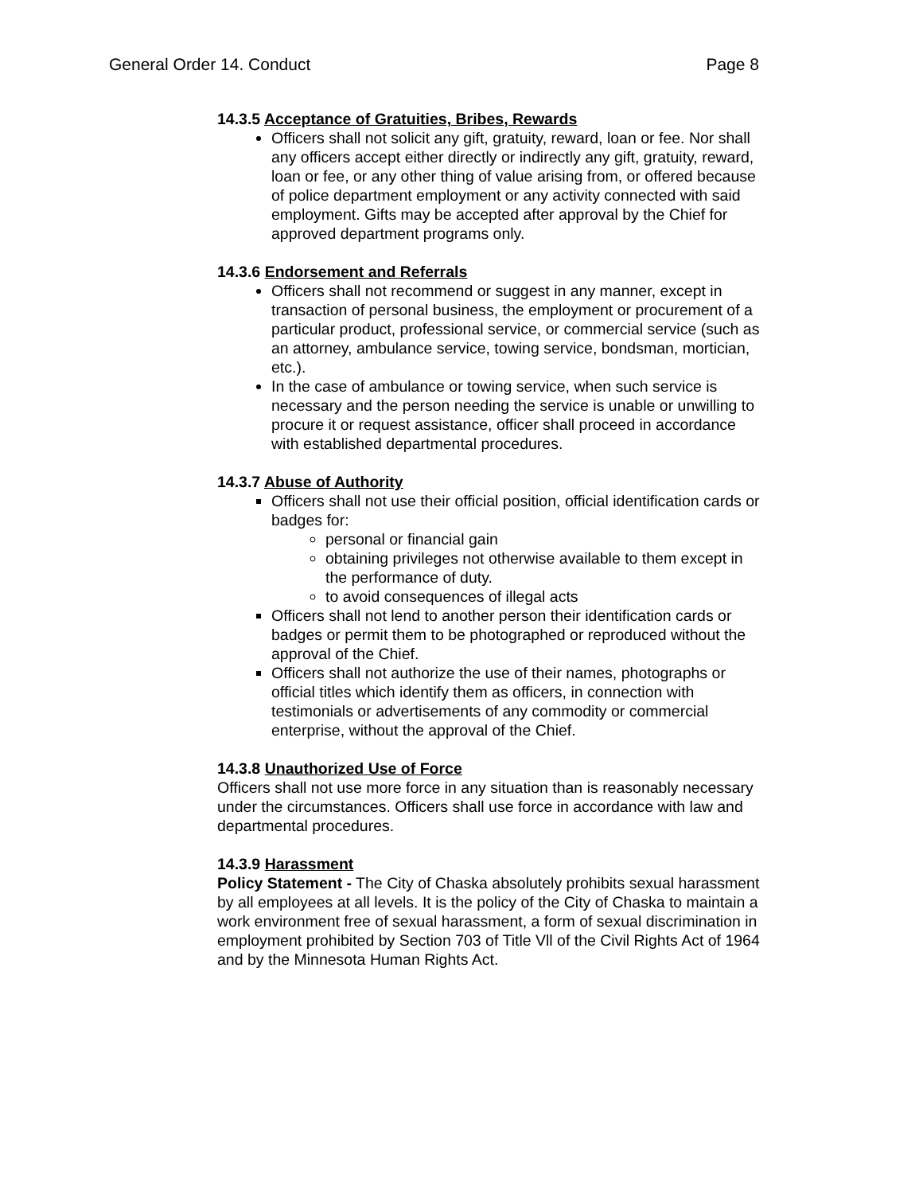General Order 14. Conduct Page 8
14.3.5 Acceptance of Gratuities, Bribes, Rewards
Officers shall not solicit any gift, gratuity, reward, loan or fee. Nor shall any officers accept either directly or indirectly any gift, gratuity, reward, loan or fee, or any other thing of value arising from, or offered because of police department employment or any activity connected with said employment. Gifts may be accepted after approval by the Chief for approved department programs only.
14.3.6 Endorsement and Referrals
Officers shall not recommend or suggest in any manner, except in transaction of personal business, the employment or procurement of a particular product, professional service, or commercial service (such as an attorney, ambulance service, towing service, bondsman, mortician, etc.).
In the case of ambulance or towing service, when such service is necessary and the person needing the service is unable or unwilling to procure it or request assistance, officer shall proceed in accordance with established departmental procedures.
14.3.7 Abuse of Authority
Officers shall not use their official position, official identification cards or badges for:
personal or financial gain
obtaining privileges not otherwise available to them except in the performance of duty.
to avoid consequences of illegal acts
Officers shall not lend to another person their identification cards or badges or permit them to be photographed or reproduced without the approval of the Chief.
Officers shall not authorize the use of their names, photographs or official titles which identify them as officers, in connection with testimonials or advertisements of any commodity or commercial enterprise, without the approval of the Chief.
14.3.8 Unauthorized Use of Force
Officers shall not use more force in any situation than is reasonably necessary under the circumstances. Officers shall use force in accordance with law and departmental procedures.
14.3.9 Harassment
Policy Statement - The City of Chaska absolutely prohibits sexual harassment by all employees at all levels. It is the policy of the City of Chaska to maintain a work environment free of sexual harassment, a form of sexual discrimination in employment prohibited by Section 703 of Title Vll of the Civil Rights Act of 1964 and by the Minnesota Human Rights Act.